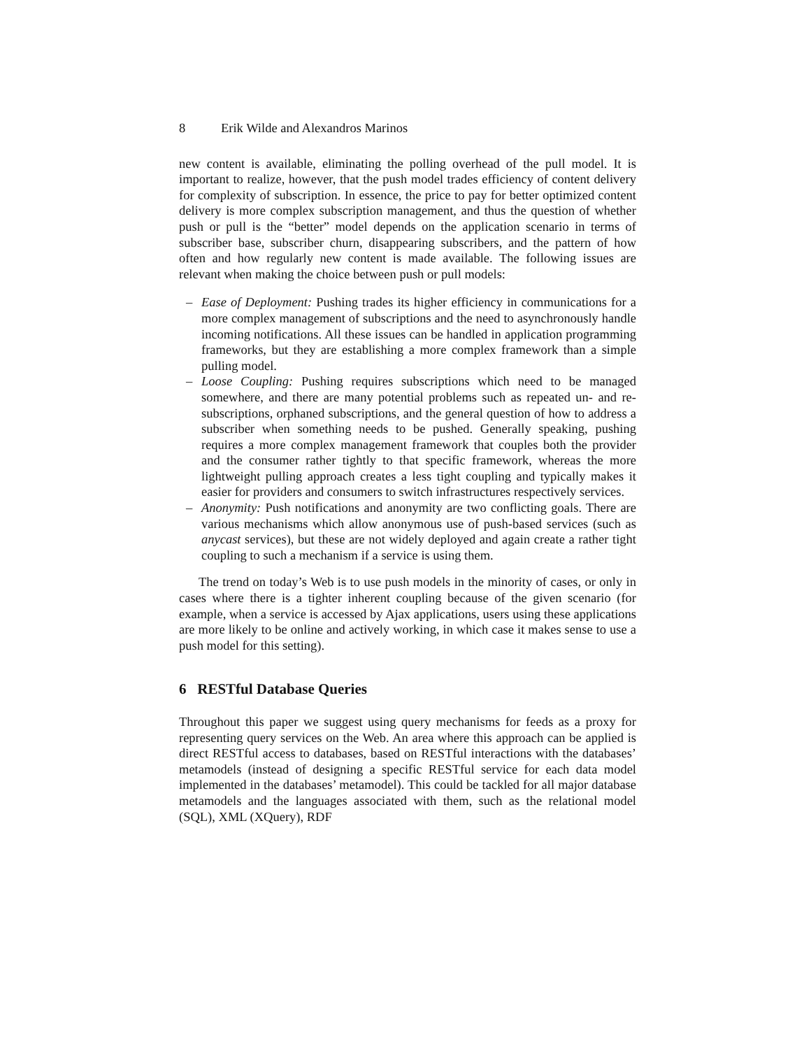8 Erik Wilde and Alexandros Marinos
new content is available, eliminating the polling overhead of the pull model. It is important to realize, however, that the push model trades efficiency of content delivery for complexity of subscription. In essence, the price to pay for better optimized content delivery is more complex subscription management, and thus the question of whether push or pull is the “better” model depends on the application scenario in terms of subscriber base, subscriber churn, disappearing subscribers, and the pattern of how often and how regularly new content is made available. The following issues are relevant when making the choice between push or pull models:
– Ease of Deployment: Pushing trades its higher efficiency in communications for a more complex management of subscriptions and the need to asynchronously handle incoming notifications. All these issues can be handled in application programming frameworks, but they are establishing a more complex framework than a simple pulling model.
– Loose Coupling: Pushing requires subscriptions which need to be managed somewhere, and there are many potential problems such as repeated un- and re-subscriptions, orphaned subscriptions, and the general question of how to address a subscriber when something needs to be pushed. Generally speaking, pushing requires a more complex management framework that couples both the provider and the consumer rather tightly to that specific framework, whereas the more lightweight pulling approach creates a less tight coupling and typically makes it easier for providers and consumers to switch infrastructures respectively services.
– Anonymity: Push notifications and anonymity are two conflicting goals. There are various mechanisms which allow anonymous use of push-based services (such as anycast services), but these are not widely deployed and again create a rather tight coupling to such a mechanism if a service is using them.
The trend on today’s Web is to use push models in the minority of cases, or only in cases where there is a tighter inherent coupling because of the given scenario (for example, when a service is accessed by Ajax applications, users using these applications are more likely to be online and actively working, in which case it makes sense to use a push model for this setting).
6 RESTful Database Queries
Throughout this paper we suggest using query mechanisms for feeds as a proxy for representing query services on the Web. An area where this approach can be applied is direct RESTful access to databases, based on RESTful interactions with the databases’ metamodels (instead of designing a specific RESTful service for each data model implemented in the databases’ metamodel). This could be tackled for all major database metamodels and the languages associated with them, such as the relational model (SQL), XML (XQuery), RDF